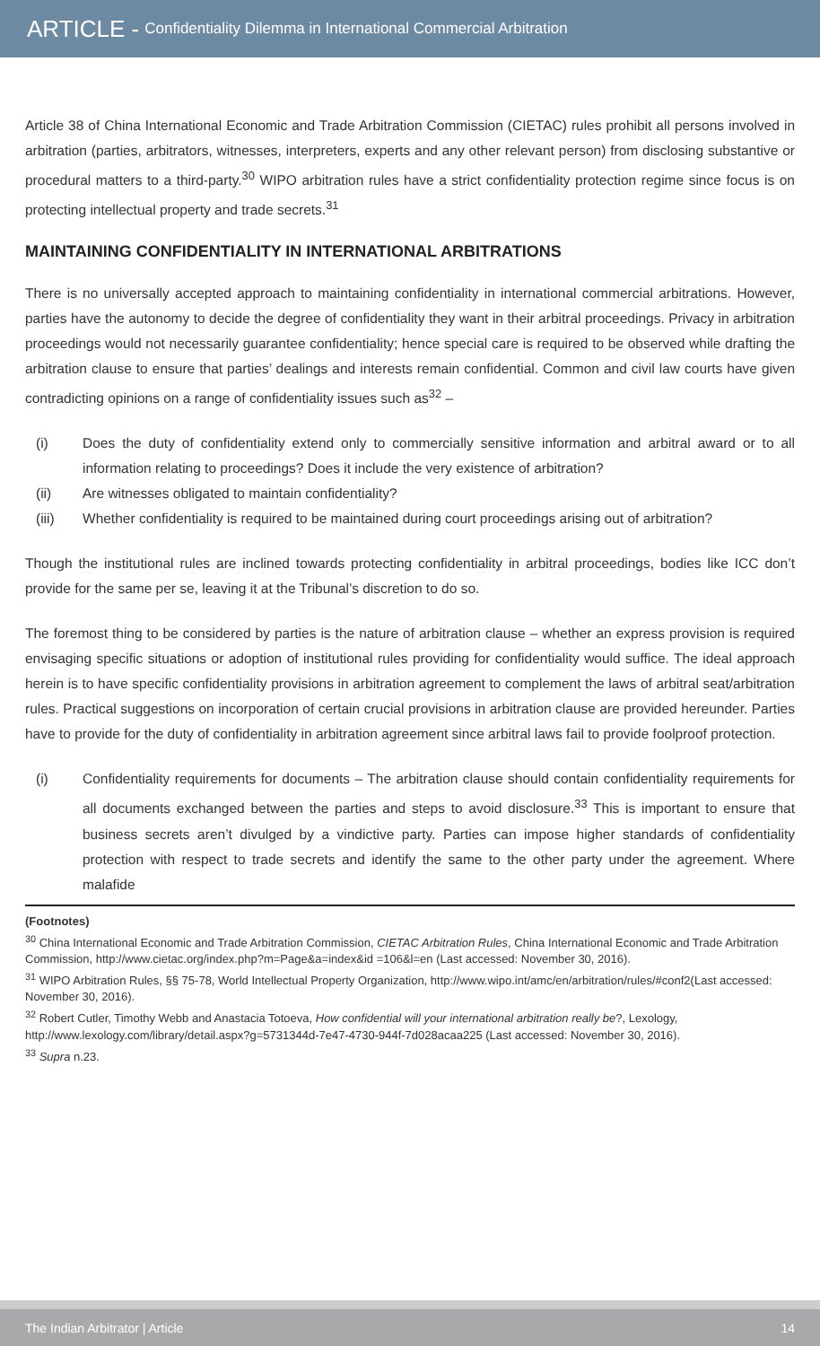ARTICLE - Confidentiality Dilemma in International Commercial Arbitration
Article 38 of China International Economic and Trade Arbitration Commission (CIETAC) rules prohibit all persons involved in arbitration (parties, arbitrators, witnesses, interpreters, experts and any other relevant person) from disclosing substantive or procedural matters to a third-party.<sup>30</sup> WIPO arbitration rules have a strict confidentiality protection regime since focus is on protecting intellectual property and trade secrets.<sup>31</sup>
MAINTAINING CONFIDENTIALITY IN INTERNATIONAL ARBITRATIONS
There is no universally accepted approach to maintaining confidentiality in international commercial arbitrations. However, parties have the autonomy to decide the degree of confidentiality they want in their arbitral proceedings. Privacy in arbitration proceedings would not necessarily guarantee confidentiality; hence special care is required to be observed while drafting the arbitration clause to ensure that parties’ dealings and interests remain confidential. Common and civil law courts have given contradicting opinions on a range of confidentiality issues such as<sup>32</sup> –
(i) Does the duty of confidentiality extend only to commercially sensitive information and arbitral award or to all information relating to proceedings? Does it include the very existence of arbitration?
(ii) Are witnesses obligated to maintain confidentiality?
(iii) Whether confidentiality is required to be maintained during court proceedings arising out of arbitration?
Though the institutional rules are inclined towards protecting confidentiality in arbitral proceedings, bodies like ICC don’t provide for the same per se, leaving it at the Tribunal’s discretion to do so.
The foremost thing to be considered by parties is the nature of arbitration clause – whether an express provision is required envisaging specific situations or adoption of institutional rules providing for confidentiality would suffice. The ideal approach herein is to have specific confidentiality provisions in arbitration agreement to complement the laws of arbitral seat/arbitration rules. Practical suggestions on incorporation of certain crucial provisions in arbitration clause are provided hereunder. Parties have to provide for the duty of confidentiality in arbitration agreement since arbitral laws fail to provide foolproof protection.
(i) Confidentiality requirements for documents – The arbitration clause should contain confidentiality requirements for all documents exchanged between the parties and steps to avoid disclosure.<sup>33</sup> This is important to ensure that business secrets aren’t divulged by a vindictive party. Parties can impose higher standards of confidentiality protection with respect to trade secrets and identify the same to the other party under the agreement. Where malafide
(Footnotes)
<sup>30</sup> China International Economic and Trade Arbitration Commission, CIETAC Arbitration Rules, China International Economic and Trade Arbitration Commission, http://www.cietac.org/index.php?m=Page&a=index&id =106&l=en (Last accessed: November 30, 2016).
<sup>31</sup> WIPO Arbitration Rules, §§ 75-78, World Intellectual Property Organization, http://www.wipo.int/amc/en/arbitration/rules/#conf2(Last accessed: November 30, 2016).
<sup>32</sup> Robert Cutler, Timothy Webb and Anastacia Totoeva, How confidential will your international arbitration really be?, Lexology, http://www.lexology.com/library/detail.aspx?g=5731344d-7e47-4730-944f-7d028acaa225 (Last accessed: November 30, 2016).
<sup>33</sup> Supra n.23.
The Indian Arbitrator | Article 14